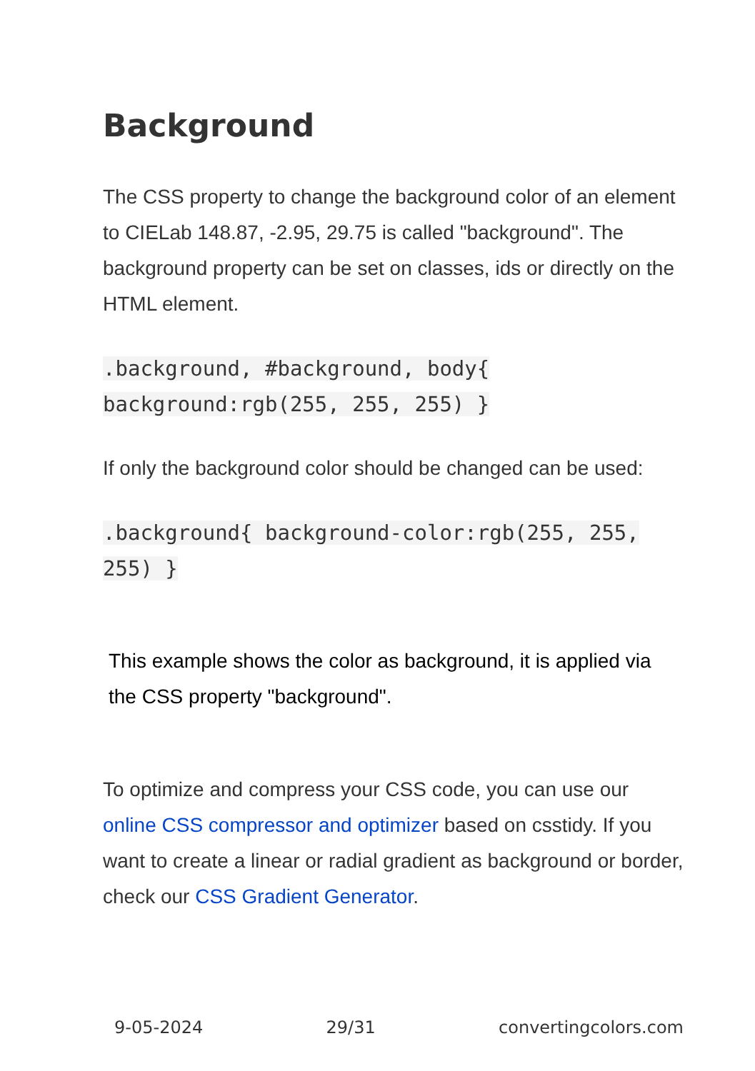Background
The CSS property to change the background color of an element to CIELab 148.87, -2.95, 29.75 is called "background". The background property can be set on classes, ids or directly on the HTML element.
.background, #background, body{ background:rgb(255, 255, 255) }
If only the background color should be changed can be used:
.background{ background-color:rgb(255, 255, 255) }
This example shows the color as background, it is applied via the CSS property "background".
To optimize and compress your CSS code, you can use our online CSS compressor and optimizer based on csstidy. If you want to create a linear or radial gradient as background or border, check our CSS Gradient Generator.
9-05-2024 29/31 convertingcolors.com